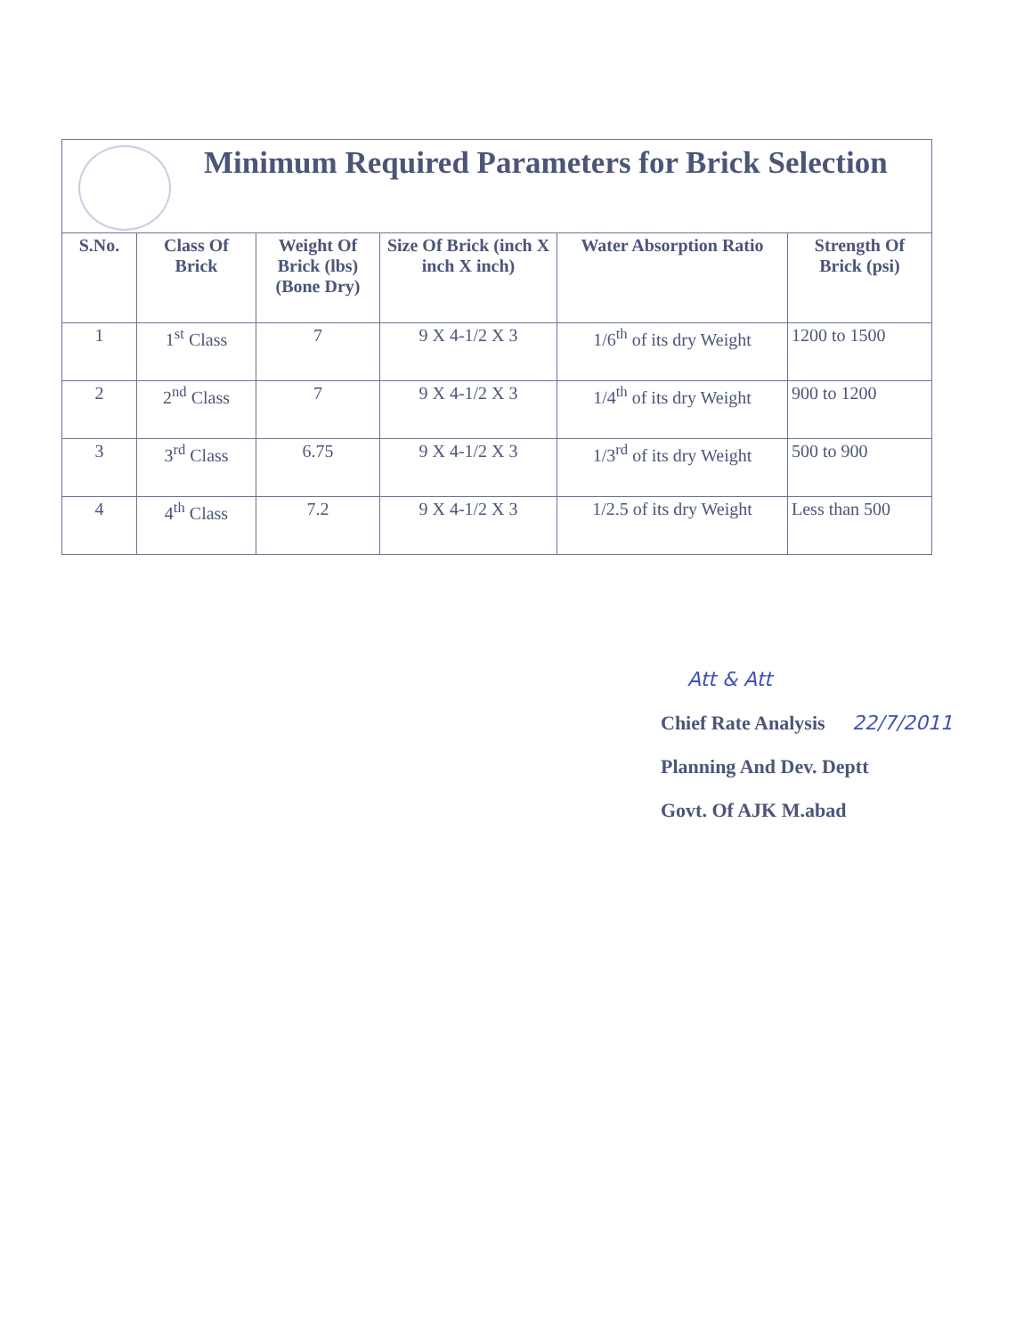| Minimum Required Parameters for Brick Selection | | | | | |
| S.No. | Class Of Brick | Weight Of Brick (lbs) (Bone Dry) | Size Of Brick (inch X inch X inch) | Water Absorption Ratio | Strength Of Brick (psi) |
| 1 | 1<sup>st</sup> Class | 7 | 9 X 4-1/2 X 3 | 1/6<sup>th</sup> of its dry Weight | 1200 to 1500 |
| 2 | 2<sup>nd</sup> Class | 7 | 9 X 4-1/2 X 3 | 1/4<sup>th</sup> of its dry Weight | 900 to 1200 |
| 3 | 3<sup>rd</sup> Class | 6.75 | 9 X 4-1/2 X 3 | 1/3<sup>rd</sup> of its dry Weight | 500 to 900 |
| 4 | 4<sup>th</sup> Class | 7.2 | 9 X 4-1/2 X 3 | 1/2.5 of its dry Weight | Less than 500 |
Att & Att
Chief Rate Analysis 22/7/2011
Planning And Dev. Deptt
Govt. Of AJK M.abad